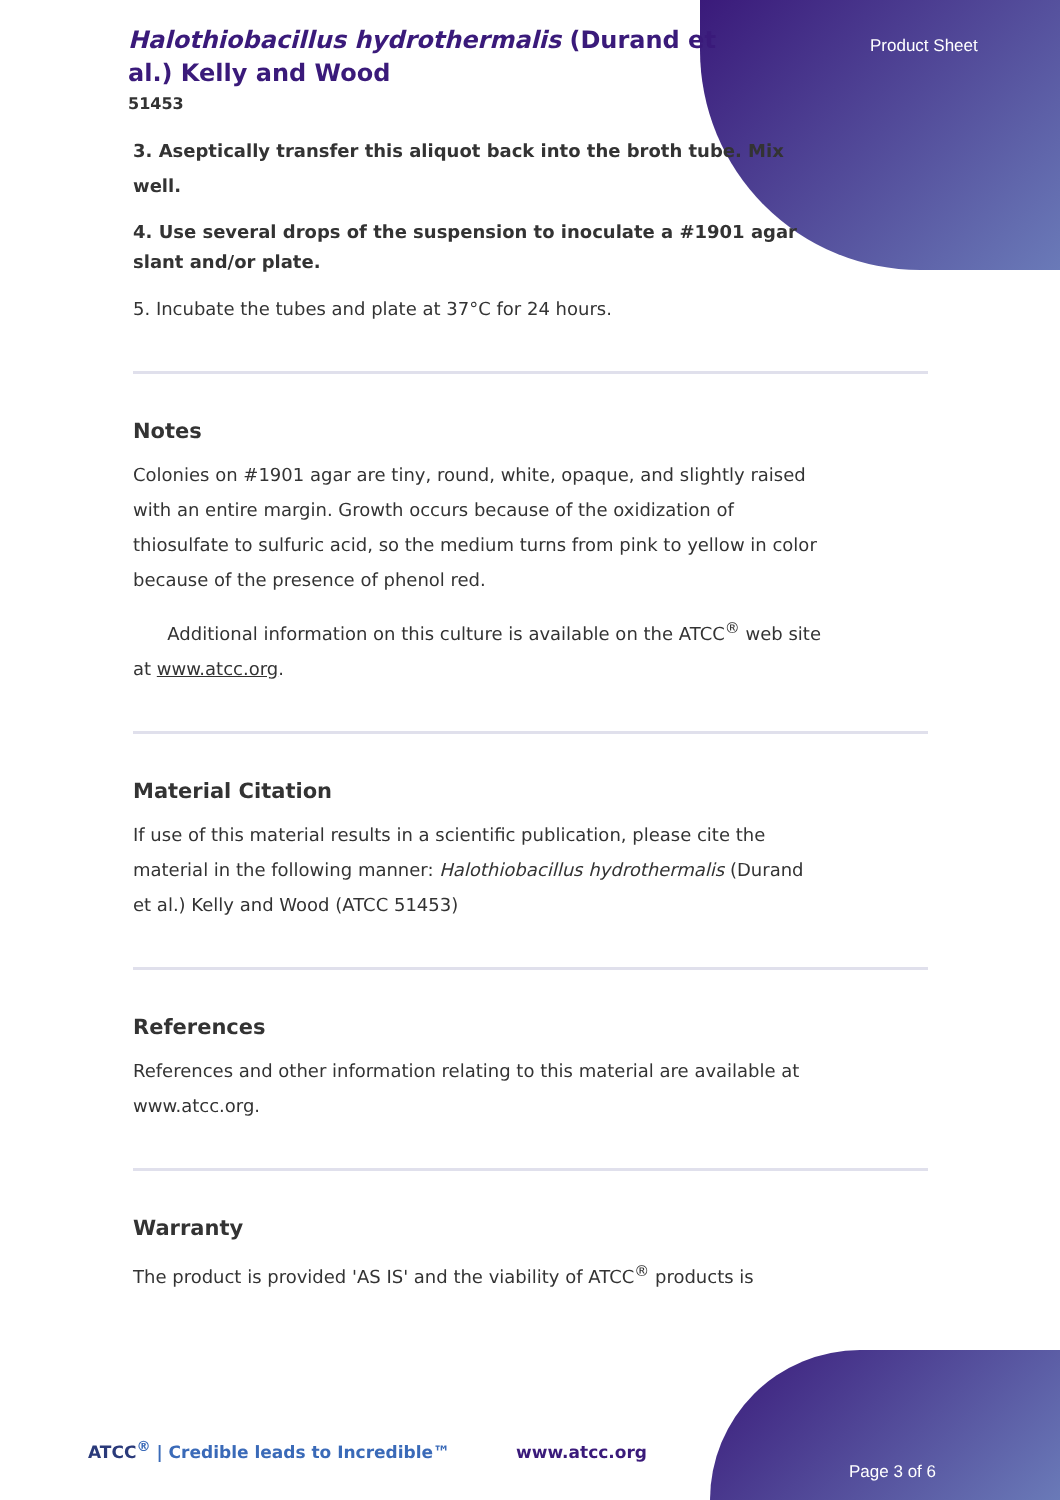Product Sheet
Halothiobacillus hydrothermalis (Durand et al.) Kelly and Wood
51453
3. Aseptically transfer this aliquot back into the broth tube. Mix well.
4. Use several drops of the suspension to inoculate a #1901 agar slant and/or plate.
5. Incubate the tubes and plate at 37°C for 24 hours.
Notes
Colonies on #1901 agar are tiny, round, white, opaque, and slightly raised with an entire margin. Growth occurs because of the oxidization of thiosulfate to sulfuric acid, so the medium turns from pink to yellow in color because of the presence of phenol red.
Additional information on this culture is available on the ATCC<sup>®</sup> web site at www.atcc.org.
Material Citation
If use of this material results in a scientific publication, please cite the material in the following manner: Halothiobacillus hydrothermalis (Durand et al.) Kelly and Wood (ATCC 51453)
References
References and other information relating to this material are available at www.atcc.org.
Warranty
The product is provided 'AS IS' and the viability of ATCC<sup>®</sup> products is
ATCC<sup>®</sup> | Credible leads to Incredible™ www.atcc.org
Page 3 of 6